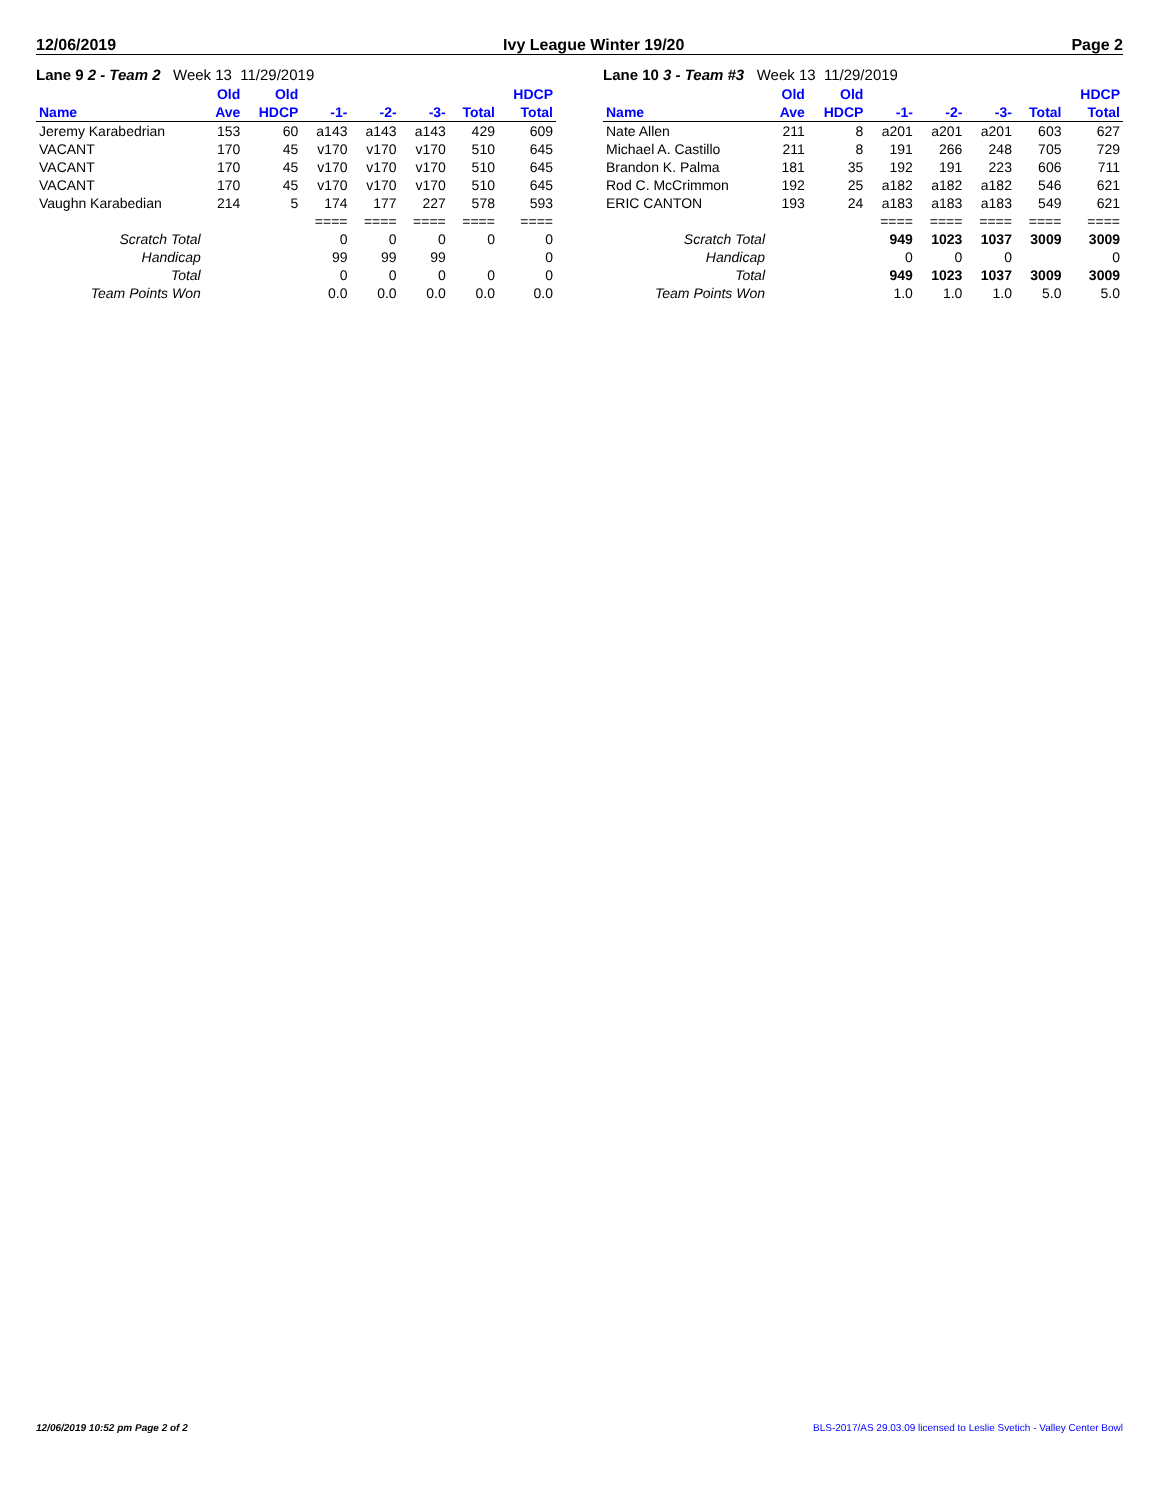12/06/2019 Ivy League Winter 19/20 Page 2
Lane 9 2 - Team 2 Week 13 11/29/2019
| | Old | Old | | | | | HDCP |
| --- | --- | --- | --- | --- | --- | --- | --- |
| Name | Ave | HDCP | -1- | -2- | -3- | Total | Total |
| Jeremy Karabedrian | 153 | 60 | a143 | a143 | a143 | 429 | 609 |
| VACANT | 170 | 45 | v170 | v170 | v170 | 510 | 645 |
| VACANT | 170 | 45 | v170 | v170 | v170 | 510 | 645 |
| VACANT | 170 | 45 | v170 | v170 | v170 | 510 | 645 |
| Vaughn Karabedian | 214 | 5 | 174 | 177 | 227 | 578 | 593 |
| | | | ==== | ==== | ==== | ==== | ==== |
| Scratch Total | | | 0 | 0 | 0 | 0 | 0 |
| Handicap | | | 99 | 99 | 99 | | 0 |
| Total | | | 0 | 0 | 0 | 0 | 0 |
| Team Points Won | | | 0.0 | 0.0 | 0.0 | 0.0 | 0.0 |
Lane 10 3 - Team #3 Week 13 11/29/2019
| | Old | Old | | | | | HDCP |
| --- | --- | --- | --- | --- | --- | --- | --- |
| Name | Ave | HDCP | -1- | -2- | -3- | Total | Total |
| Nate Allen | 211 | 8 | a201 | a201 | a201 | 603 | 627 |
| Michael A. Castillo | 211 | 8 | 191 | 266 | 248 | 705 | 729 |
| Brandon K. Palma | 181 | 35 | 192 | 191 | 223 | 606 | 711 |
| Rod C. McCrimmon | 192 | 25 | a182 | a182 | a182 | 546 | 621 |
| ERIC CANTON | 193 | 24 | a183 | a183 | a183 | 549 | 621 |
| | | | ==== | ==== | ==== | ==== | ==== |
| Scratch Total | | | 949 | 1023 | 1037 | 3009 | 3009 |
| Handicap | | | 0 | 0 | 0 | | 0 |
| Total | | | 949 | 1023 | 1037 | 3009 | 3009 |
| Team Points Won | | | 1.0 | 1.0 | 1.0 | 5.0 | 5.0 |
12/06/2019 10:52 pm Page 2 of 2 BLS-2017/AS 29.03.09 licensed to Leslie Svetich - Valley Center Bowl